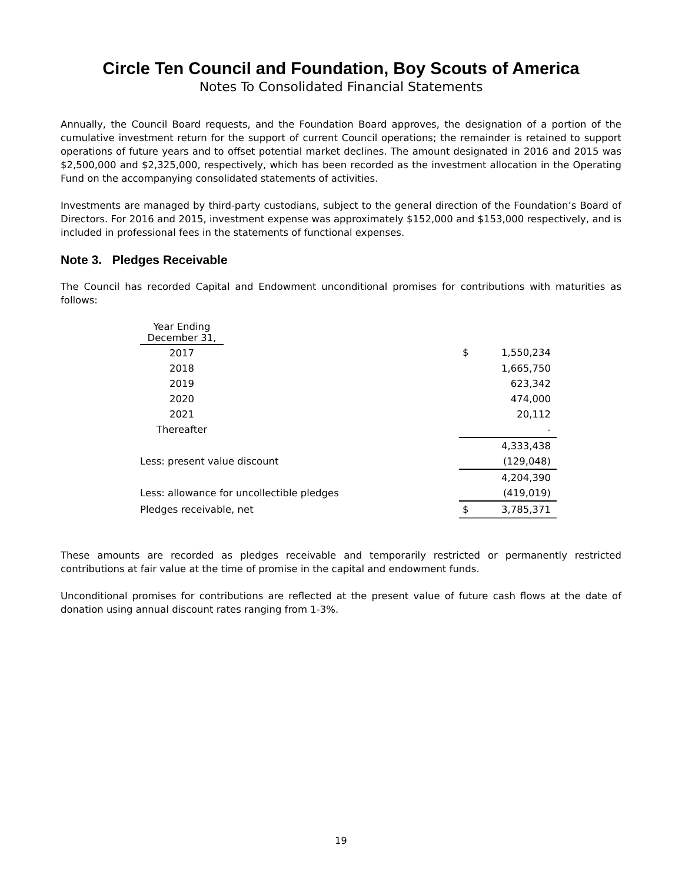Circle Ten Council and Foundation, Boy Scouts of America
Notes To Consolidated Financial Statements
Annually, the Council Board requests, and the Foundation Board approves, the designation of a portion of the cumulative investment return for the support of current Council operations; the remainder is retained to support operations of future years and to offset potential market declines. The amount designated in 2016 and 2015 was $2,500,000 and $2,325,000, respectively, which has been recorded as the investment allocation in the Operating Fund on the accompanying consolidated statements of activities.
Investments are managed by third-party custodians, subject to the general direction of the Foundation’s Board of Directors. For 2016 and 2015, investment expense was approximately $152,000 and $153,000 respectively, and is included in professional fees in the statements of functional expenses.
Note 3. Pledges Receivable
The Council has recorded Capital and Endowment unconditional promises for contributions with maturities as follows:
| Year Ending December 31, | | | |
| 2017 | | $ | 1,550,234 |
| 2018 | | | 1,665,750 |
| 2019 | | | 623,342 |
| 2020 | | | 474,000 |
| 2021 | | | 20,112 |
| Thereafter | | | - |
| | | | 4,333,438 |
| Less: present value discount | | | (129,048) |
| | | | 4,204,390 |
| Less: allowance for uncollectible pledges | | | (419,019) |
| Pledges receivable, net | | $ | 3,785,371 |
These amounts are recorded as pledges receivable and temporarily restricted or permanently restricted contributions at fair value at the time of promise in the capital and endowment funds.
Unconditional promises for contributions are reflected at the present value of future cash flows at the date of donation using annual discount rates ranging from 1-3%.
19